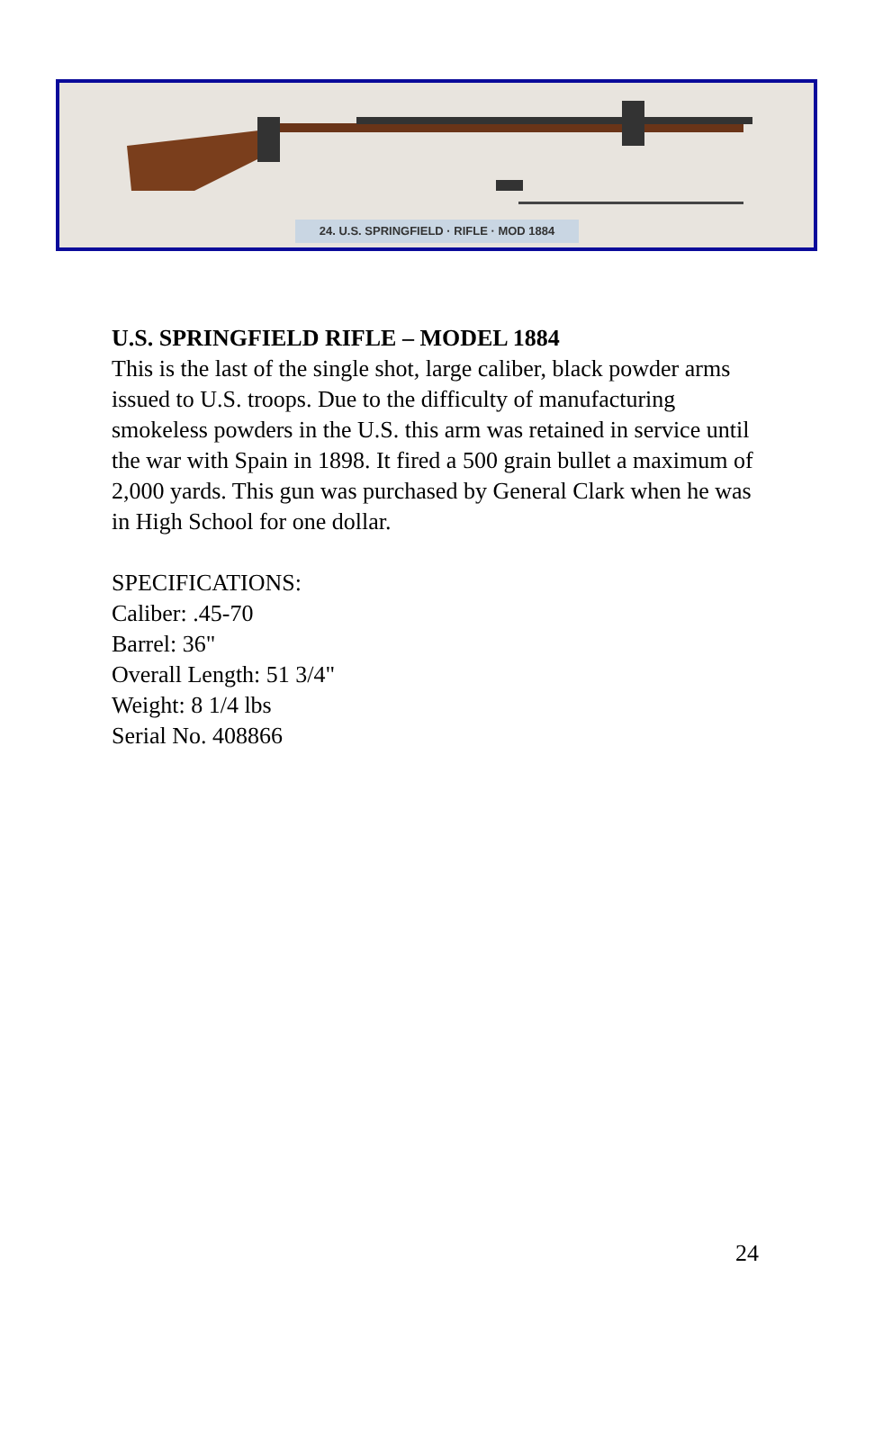24. U.S. SPRINGFIELD · RIFLE · MOD 1884
U.S. SPRINGFIELD RIFLE – MODEL 1884
This is the last of the single shot, large caliber, black powder arms issued to U.S. troops. Due to the difficulty of manufacturing smokeless powders in the U.S. this arm was retained in service until the war with Spain in 1898. It fired a 500 grain bullet a maximum of 2,000 yards. This gun was purchased by General Clark when he was in High School for one dollar.
SPECIFICATIONS:
Caliber: .45-70
Barrel: 36"
Overall Length: 51 3/4"
Weight: 8 1/4 lbs
Serial No. 408866
24